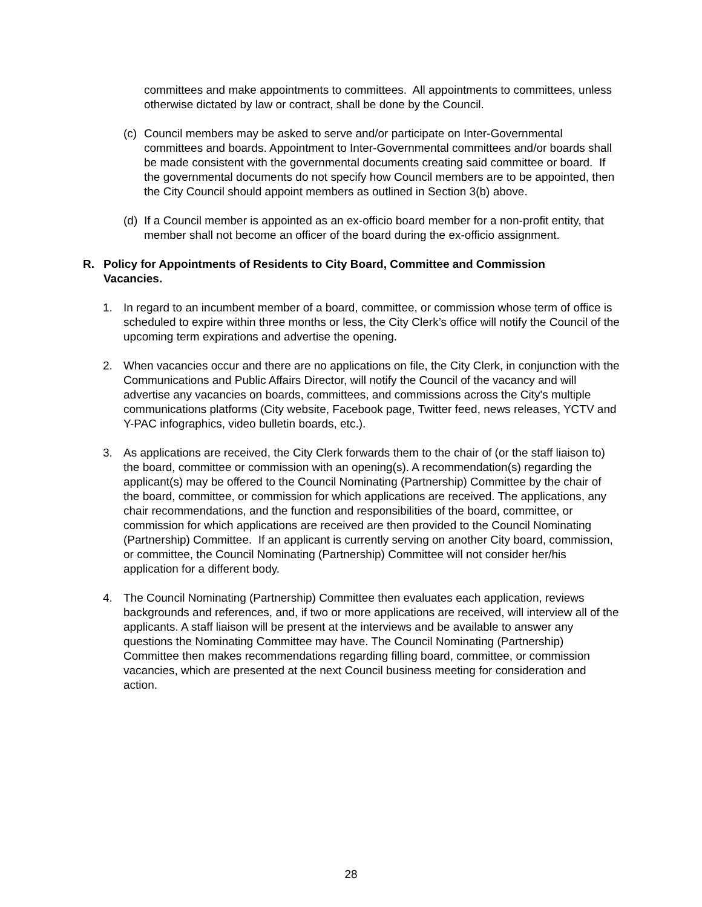committees and make appointments to committees. All appointments to committees, unless otherwise dictated by law or contract, shall be done by the Council.
(c) Council members may be asked to serve and/or participate on Inter-Governmental committees and boards. Appointment to Inter-Governmental committees and/or boards shall be made consistent with the governmental documents creating said committee or board. If the governmental documents do not specify how Council members are to be appointed, then the City Council should appoint members as outlined in Section 3(b) above.
(d) If a Council member is appointed as an ex-officio board member for a non-profit entity, that member shall not become an officer of the board during the ex-officio assignment.
R. Policy for Appointments of Residents to City Board, Committee and Commission Vacancies.
1. In regard to an incumbent member of a board, committee, or commission whose term of office is scheduled to expire within three months or less, the City Clerk’s office will notify the Council of the upcoming term expirations and advertise the opening.
2. When vacancies occur and there are no applications on file, the City Clerk, in conjunction with the Communications and Public Affairs Director, will notify the Council of the vacancy and will advertise any vacancies on boards, committees, and commissions across the City's multiple communications platforms (City website, Facebook page, Twitter feed, news releases, YCTV and Y-PAC infographics, video bulletin boards, etc.).
3. As applications are received, the City Clerk forwards them to the chair of (or the staff liaison to) the board, committee or commission with an opening(s). A recommendation(s) regarding the applicant(s) may be offered to the Council Nominating (Partnership) Committee by the chair of the board, committee, or commission for which applications are received. The applications, any chair recommendations, and the function and responsibilities of the board, committee, or commission for which applications are received are then provided to the Council Nominating (Partnership) Committee. If an applicant is currently serving on another City board, commission, or committee, the Council Nominating (Partnership) Committee will not consider her/his application for a different body.
4. The Council Nominating (Partnership) Committee then evaluates each application, reviews backgrounds and references, and, if two or more applications are received, will interview all of the applicants. A staff liaison will be present at the interviews and be available to answer any questions the Nominating Committee may have. The Council Nominating (Partnership) Committee then makes recommendations regarding filling board, committee, or commission vacancies, which are presented at the next Council business meeting for consideration and action.
28